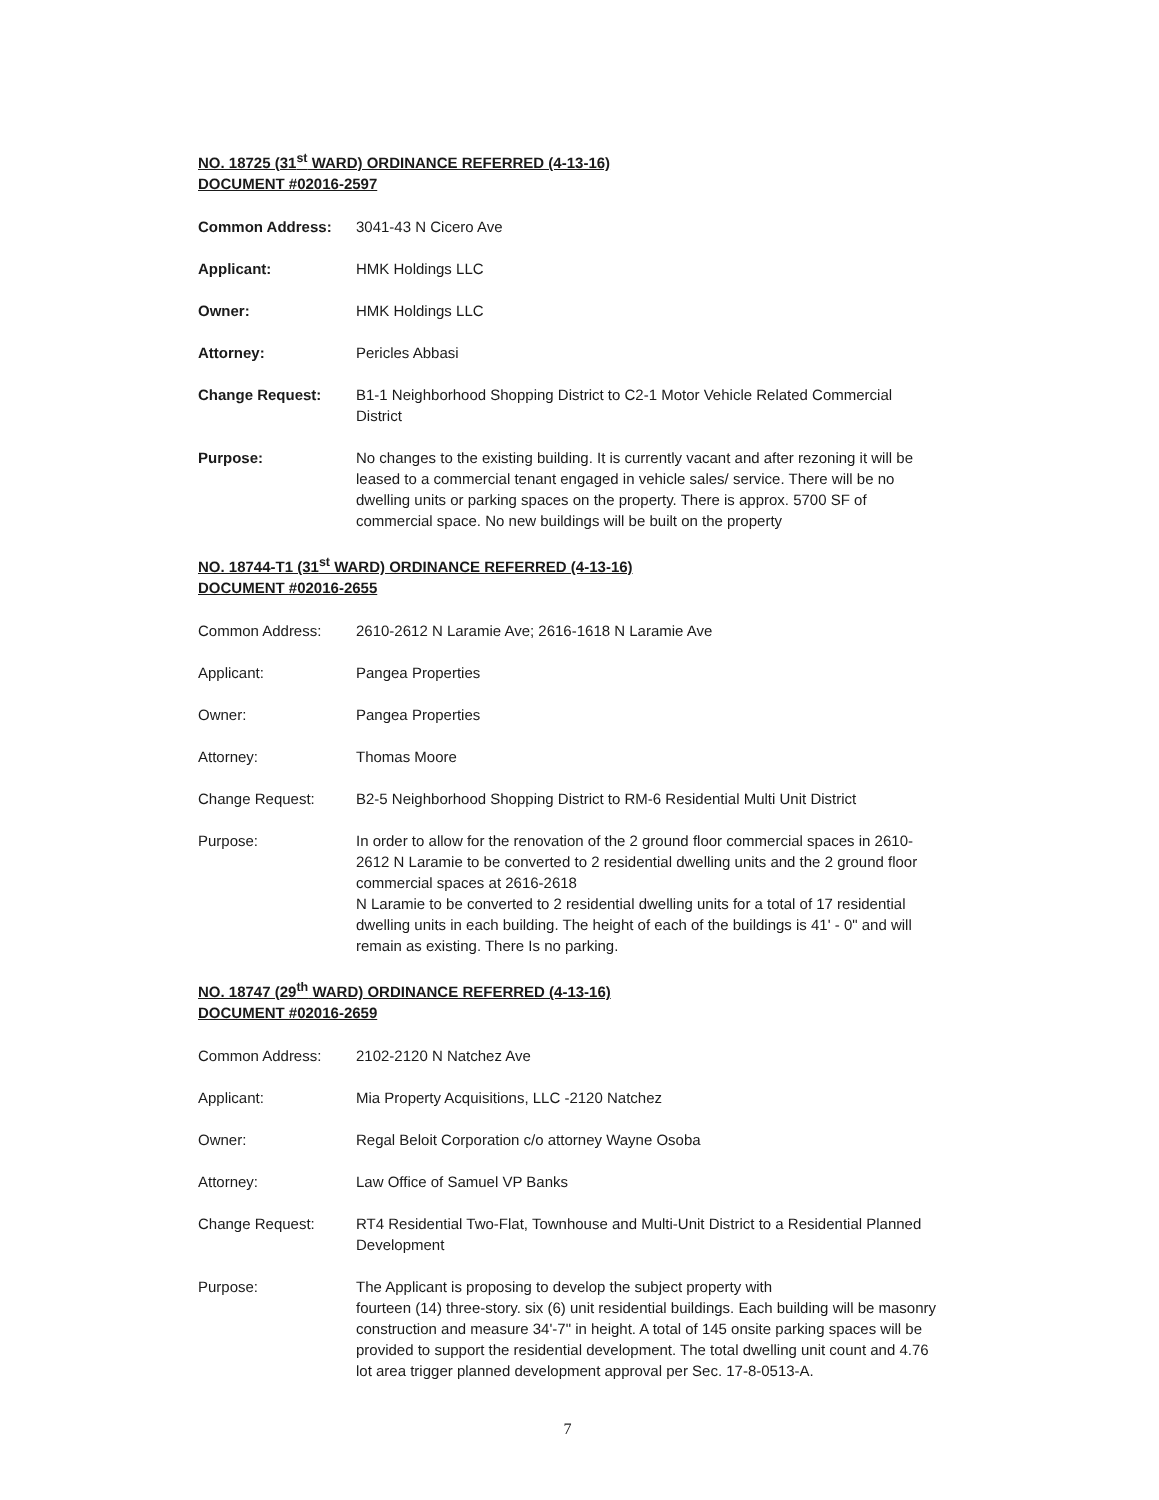NO. 18725 (31<sup>st</sup> WARD) ORDINANCE REFERRED (4-13-16)
DOCUMENT #02016-2597
Common Address: 3041-43 N Cicero Ave
Applicant: HMK Holdings LLC
Owner: HMK Holdings LLC
Attorney: Pericles Abbasi
Change Request: B1-1 Neighborhood Shopping District to C2-1 Motor Vehicle Related Commercial District
Purpose: No changes to the existing building. It is currently vacant and after rezoning it will be leased to a commercial tenant engaged in vehicle sales/ service. There will be no dwelling units or parking spaces on the property. There is approx. 5700 SF of commercial space. No new buildings will be built on the property
NO. 18744-T1 (31<sup>st</sup> WARD) ORDINANCE REFERRED (4-13-16)
DOCUMENT #02016-2655
Common Address: 2610-2612 N Laramie Ave; 2616-1618 N Laramie Ave
Applicant: Pangea Properties
Owner: Pangea Properties
Attorney: Thomas Moore
Change Request: B2-5 Neighborhood Shopping District to RM-6 Residential Multi Unit District
Purpose: In order to allow for the renovation of the 2 ground floor commercial spaces in 2610-2612 N Laramie to be converted to 2 residential dwelling units and the 2 ground floor commercial spaces at 2616-2618
N Laramie to be converted to 2 residential dwelling units for a total of 17 residential dwelling units in each building. The height of each of the buildings is 41' - 0" and will remain as existing. There Is no parking.
NO. 18747 (29<sup>th</sup> WARD) ORDINANCE REFERRED (4-13-16)
DOCUMENT #02016-2659
Common Address: 2102-2120 N Natchez Ave
Applicant: Mia Property Acquisitions, LLC -2120 Natchez
Owner: Regal Beloit Corporation c/o attorney Wayne Osoba
Attorney: Law Office of Samuel VP Banks
Change Request: RT4 Residential Two-Flat, Townhouse and Multi-Unit District to a Residential Planned Development
Purpose: The Applicant is proposing to develop the subject property with
fourteen (14) three-story. six (6) unit residential buildings. Each building will be masonry construction and measure 34'-7" in height. A total of 145 onsite parking spaces will be provided to support the residential development. The total dwelling unit count and 4.76 lot area trigger planned development approval per Sec. 17-8-0513-A.
7